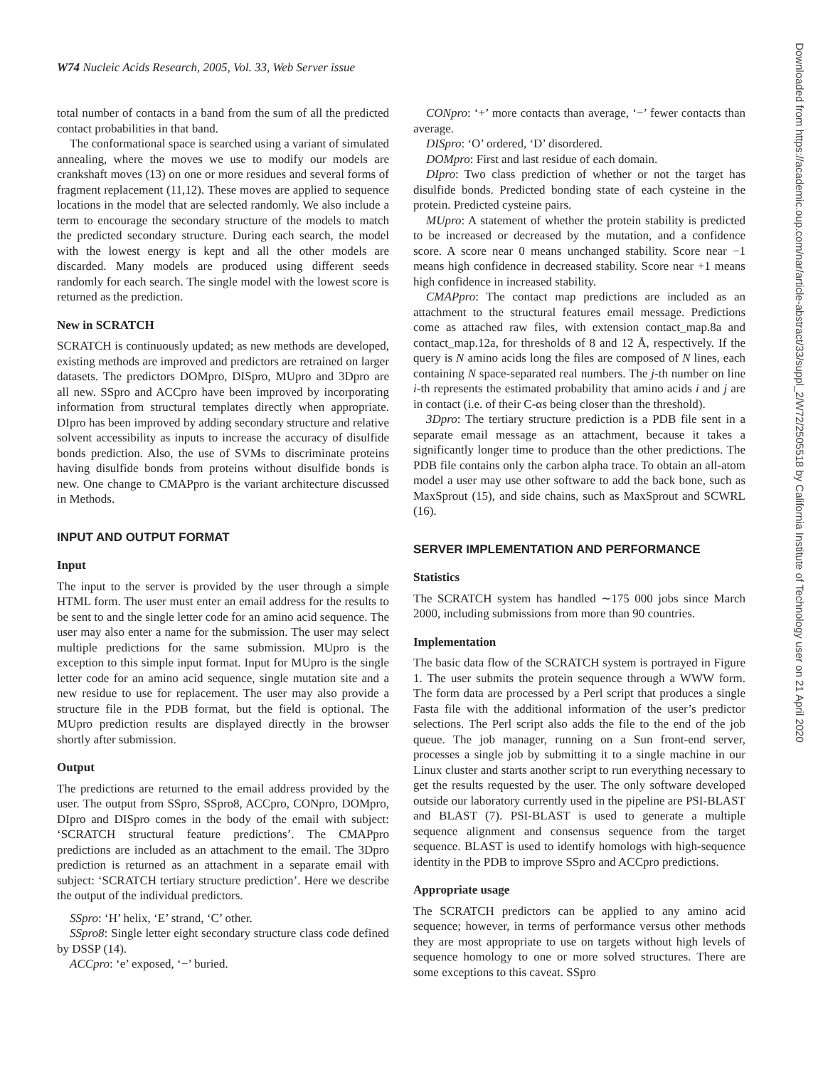W74 Nucleic Acids Research, 2005, Vol. 33, Web Server issue
total number of contacts in a band from the sum of all the predicted contact probabilities in that band.
The conformational space is searched using a variant of simulated annealing, where the moves we use to modify our models are crankshaft moves (13) on one or more residues and several forms of fragment replacement (11,12). These moves are applied to sequence locations in the model that are selected randomly. We also include a term to encourage the secondary structure of the models to match the predicted secondary structure. During each search, the model with the lowest energy is kept and all the other models are discarded. Many models are produced using different seeds randomly for each search. The single model with the lowest score is returned as the prediction.
New in SCRATCH
SCRATCH is continuously updated; as new methods are developed, existing methods are improved and predictors are retrained on larger datasets. The predictors DOMpro, DISpro, MUpro and 3Dpro are all new. SSpro and ACCpro have been improved by incorporating information from structural templates directly when appropriate. DIpro has been improved by adding secondary structure and relative solvent accessibility as inputs to increase the accuracy of disulfide bonds prediction. Also, the use of SVMs to discriminate proteins having disulfide bonds from proteins without disulfide bonds is new. One change to CMAPpro is the variant architecture discussed in Methods.
INPUT AND OUTPUT FORMAT
Input
The input to the server is provided by the user through a simple HTML form. The user must enter an email address for the results to be sent to and the single letter code for an amino acid sequence. The user may also enter a name for the submission. The user may select multiple predictions for the same submission. MUpro is the exception to this simple input format. Input for MUpro is the single letter code for an amino acid sequence, single mutation site and a new residue to use for replacement. The user may also provide a structure file in the PDB format, but the field is optional. The MUpro prediction results are displayed directly in the browser shortly after submission.
Output
The predictions are returned to the email address provided by the user. The output from SSpro, SSpro8, ACCpro, CONpro, DOMpro, DIpro and DISpro comes in the body of the email with subject: ‘SCRATCH structural feature predictions’. The CMAPpro predictions are included as an attachment to the email. The 3Dpro prediction is returned as an attachment in a separate email with subject: ‘SCRATCH tertiary structure prediction’. Here we describe the output of the individual predictors.
SSpro: ‘H’ helix, ‘E’ strand, ‘C’ other.
SSpro8: Single letter eight secondary structure class code defined by DSSP (14).
ACCpro: ‘e’ exposed, ‘−’ buried.
CONpro: ‘+’ more contacts than average, ‘−’ fewer contacts than average.
DISpro: ‘O’ ordered, ‘D’ disordered.
DOMpro: First and last residue of each domain.
DIpro: Two class prediction of whether or not the target has disulfide bonds. Predicted bonding state of each cysteine in the protein. Predicted cysteine pairs.
MUpro: A statement of whether the protein stability is predicted to be increased or decreased by the mutation, and a confidence score. A score near 0 means unchanged stability. Score near −1 means high confidence in decreased stability. Score near +1 means high confidence in increased stability.
CMAPpro: The contact map predictions are included as an attachment to the structural features email message. Predictions come as attached raw files, with extension contact_map.8a and contact_map.12a, for thresholds of 8 and 12 Å, respectively. If the query is N amino acids long the files are composed of N lines, each containing N space-separated real numbers. The j-th number on line i-th represents the estimated probability that amino acids i and j are in contact (i.e. of their C-αs being closer than the threshold).
3Dpro: The tertiary structure prediction is a PDB file sent in a separate email message as an attachment, because it takes a significantly longer time to produce than the other predictions. The PDB file contains only the carbon alpha trace. To obtain an all-atom model a user may use other software to add the back bone, such as MaxSprout (15), and side chains, such as MaxSprout and SCWRL (16).
SERVER IMPLEMENTATION AND PERFORMANCE
Statistics
The SCRATCH system has handled ∼175 000 jobs since March 2000, including submissions from more than 90 countries.
Implementation
The basic data flow of the SCRATCH system is portrayed in Figure 1. The user submits the protein sequence through a WWW form. The form data are processed by a Perl script that produces a single Fasta file with the additional information of the user’s predictor selections. The Perl script also adds the file to the end of the job queue. The job manager, running on a Sun front-end server, processes a single job by submitting it to a single machine in our Linux cluster and starts another script to run everything necessary to get the results requested by the user. The only software developed outside our laboratory currently used in the pipeline are PSI-BLAST and BLAST (7). PSI-BLAST is used to generate a multiple sequence alignment and consensus sequence from the target sequence. BLAST is used to identify homologs with high-sequence identity in the PDB to improve SSpro and ACCpro predictions.
Appropriate usage
The SCRATCH predictors can be applied to any amino acid sequence; however, in terms of performance versus other methods they are most appropriate to use on targets without high levels of sequence homology to one or more solved structures. There are some exceptions to this caveat. SSpro
Downloaded from https://academic.oup.com/nar/article-abstract/33/suppl_2/W72/2505518 by California Institute of Technology user on 21 April 2020